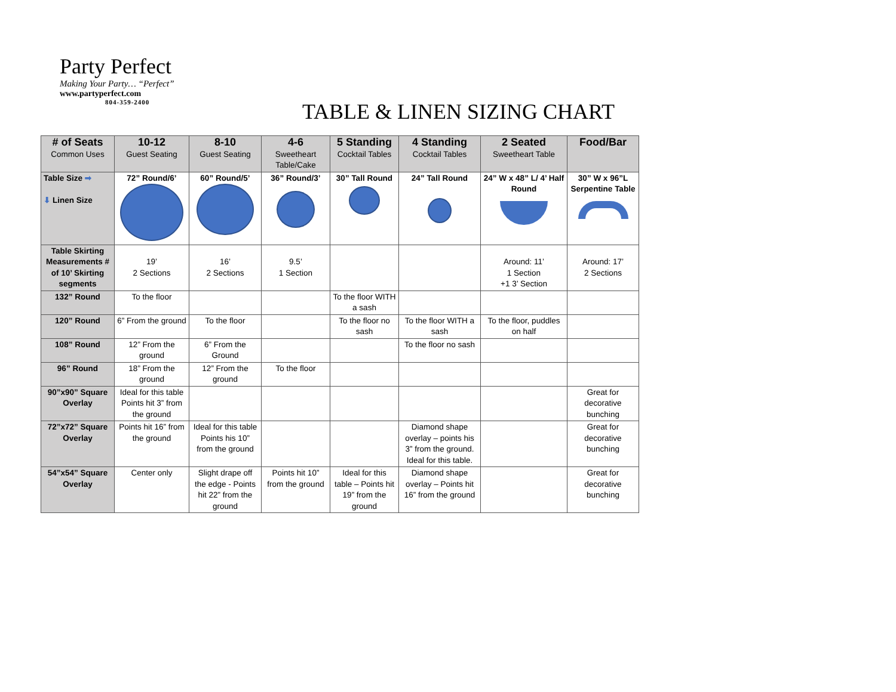Party Perfect
Making Your Party… “Perfect”
www.partyperfect.com
804-359-2400
TABLE & LINEN SIZING CHART
| # of Seats Common Uses | 10-12 Guest Seating | 8-10 Guest Seating | 4-6 Sweetheart Table/Cake | 5 Standing Cocktail Tables | 4 Standing Cocktail Tables | 2 Seated Sweetheart Table | Food/Bar |
| --- | --- | --- | --- | --- | --- | --- | --- |
| Table Size ➡ ⬇ Linen Size | 72” Round/6’ | 60” Round/5’ | 36” Round/3’ | 30” Tall Round | 24” Tall Round | 24” W x 48” L/ 4’ Half Round | 30” W x 96”L Serpentine Table |
| Table Skirting Measurements # of 10’ Skirting segments | 19’ 2 Sections | 16’ 2 Sections | 9.5’ 1 Section | | | Around: 11’ 1 Section +1 3’ Section | Around: 17’ 2 Sections |
| 132” Round | To the floor | | | To the floor WITH a sash | | | |
| 120” Round | 6” From the ground | To the floor | | To the floor no sash | To the floor WITH a sash | To the floor, puddles on half | |
| 108” Round | 12” From the ground | 6” From the Ground | | | To the floor no sash | | |
| 96” Round | 18” From the ground | 12” From the ground | To the floor | | | | |
| 90”x90” Square Overlay | Ideal for this table Points hit 3” from the ground | | | | | | Great for decorative bunching |
| 72”x72” Square Overlay | Points hit 16” from the ground | Ideal for this table Points his 10” from the ground | | | Diamond shape overlay – points his 3” from the ground. Ideal for this table. | | Great for decorative bunching |
| 54”x54” Square Overlay | Center only | Slight drape off the edge - Points hit 22” from the ground | Points hit 10” from the ground | Ideal for this table – Points hit 19” from the ground | Diamond shape overlay – Points hit 16” from the ground | | Great for decorative bunching |